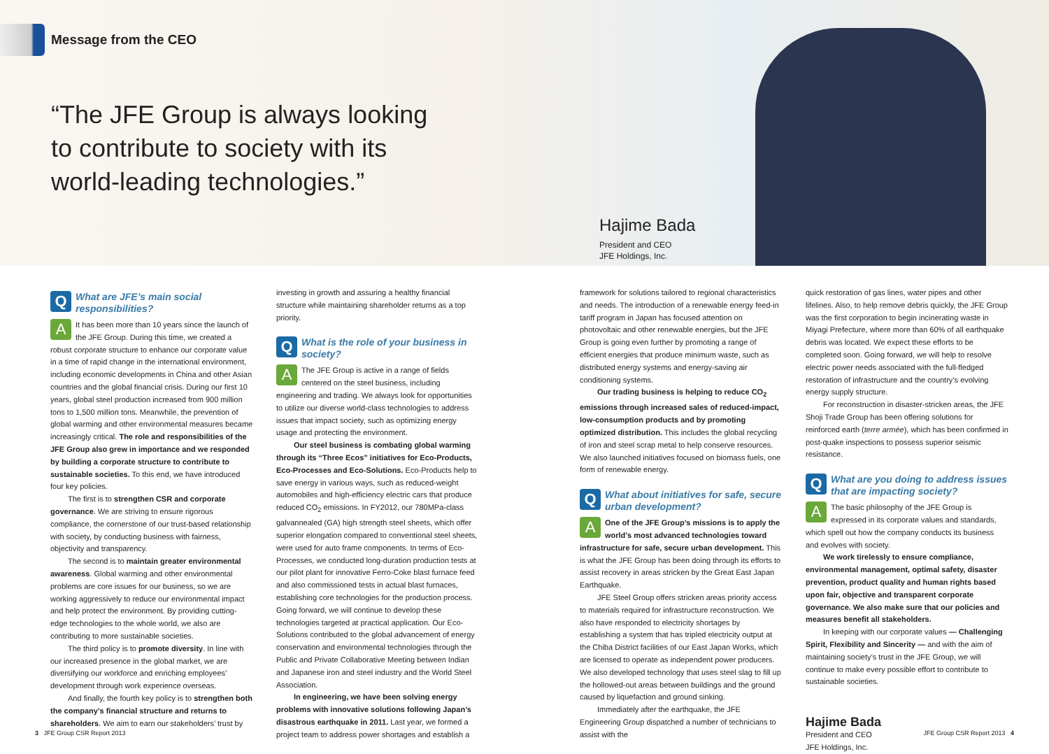Message from the CEO
“The JFE Group is always looking
to contribute to society with its
world-leading technologies.”
Hajime Bada
President and CEO
JFE Holdings, Inc.
Q What are JFE’s main social responsibilities?
AIt has been more than 10 years since the launch of the JFE Group. During this time, we created a robust corporate structure to enhance our corporate value in a time of rapid change in the international environment, including economic developments in China and other Asian countries and the global financial crisis. During our first 10 years, global steel production increased from 900 million tons to 1,500 million tons. Meanwhile, the prevention of global warming and other environmental measures became increasingly critical. The role and responsibilities of the JFE Group also grew in importance and we responded by building a corporate structure to contribute to sustainable societies. To this end, we have introduced four key policies.
The first is to strengthen CSR and corporate governance. We are striving to ensure rigorous compliance, the cornerstone of our trust-based relationship with society, by conducting business with fairness, objectivity and transparency.
The second is to maintain greater environmental awareness. Global warming and other environmental problems are core issues for our business, so we are working aggressively to reduce our environmental impact and help protect the environment. By providing cutting-edge technologies to the whole world, we also are contributing to more sustainable societies.
The third policy is to promote diversity. In line with our increased presence in the global market, we are diversifying our workforce and enriching employees’ development through work experience overseas.
And finally, the fourth key policy is to strengthen both the company’s financial structure and returns to shareholders. We aim to earn our stakeholders’ trust by
investing in growth and assuring a healthy financial structure while maintaining shareholder returns as a top priority.
Q What is the role of your business in society?
AThe JFE Group is active in a range of fields centered on the steel business, including engineering and trading. We always look for opportunities to utilize our diverse world-class technologies to address issues that impact society, such as optimizing energy usage and protecting the environment.
Our steel business is combating global warming through its “Three Ecos” initiatives for Eco-Products, Eco-Processes and Eco-Solutions. Eco-Products help to save energy in various ways, such as reduced-weight automobiles and high-efficiency electric cars that produce reduced CO<sub>2</sub> emissions. In FY2012, our 780MPa-class galvannealed (GA) high strength steel sheets, which offer superior elongation compared to conventional steel sheets, were used for auto frame components. In terms of Eco-Processes, we conducted long-duration production tests at our pilot plant for innovative Ferro-Coke blast furnace feed and also commissioned tests in actual blast furnaces, establishing core technologies for the production process. Going forward, we will continue to develop these technologies targeted at practical application. Our Eco-Solutions contributed to the global advancement of energy conservation and environmental technologies through the Public and Private Collaborative Meeting between Indian and Japanese iron and steel industry and the World Steel Association.
In engineering, we have been solving energy problems with innovative solutions following Japan’s disastrous earthquake in 2011. Last year, we formed a project team to address power shortages and establish a
framework for solutions tailored to regional characteristics and needs. The introduction of a renewable energy feed-in tariff program in Japan has focused attention on photovoltaic and other renewable energies, but the JFE Group is going even further by promoting a range of efficient energies that produce minimum waste, such as distributed energy systems and energy-saving air conditioning systems.
Our trading business is helping to reduce CO<sub>2</sub> emissions through increased sales of reduced-impact, low-consumption products and by promoting optimized distribution. This includes the global recycling of iron and steel scrap metal to help conserve resources. We also launched initiatives focused on biomass fuels, one form of renewable energy.
Q What about initiatives for safe, secure urban development?
AOne of the JFE Group’s missions is to apply the world’s most advanced technologies toward infrastructure for safe, secure urban development. This is what the JFE Group has been doing through its efforts to assist recovery in areas stricken by the Great East Japan Earthquake.
JFE Steel Group offers stricken areas priority access to materials required for infrastructure reconstruction. We also have responded to electricity shortages by establishing a system that has tripled electricity output at the Chiba District facilities of our East Japan Works, which are licensed to operate as independent power producers. We also developed technology that uses steel slag to fill up the hollowed-out areas between buildings and the ground caused by liquefaction and ground sinking.
Immediately after the earthquake, the JFE Engineering Group dispatched a number of technicians to assist with the
quick restoration of gas lines, water pipes and other lifelines. Also, to help remove debris quickly, the JFE Group was the first corporation to begin incinerating waste in Miyagi Prefecture, where more than 60% of all earthquake debris was located. We expect these efforts to be completed soon. Going forward, we will help to resolve electric power needs associated with the full-fledged restoration of infrastructure and the country’s evolving energy supply structure.
For reconstruction in disaster-stricken areas, the JFE Shoji Trade Group has been offering solutions for reinforced earth (terre armée), which has been confirmed in post-quake inspections to possess superior seismic resistance.
Q What are you doing to address issues that are impacting society?
AThe basic philosophy of the JFE Group is expressed in its corporate values and standards, which spell out how the company conducts its business and evolves with society.
We work tirelessly to ensure compliance, environmental management, optimal safety, disaster prevention, product quality and human rights based upon fair, objective and transparent corporate governance. We also make sure that our policies and measures benefit all stakeholders.
In keeping with our corporate values — Challenging Spirit, Flexibility and Sincerity — and with the aim of maintaining society’s trust in the JFE Group, we will continue to make every possible effort to contribute to sustainable societies.
Hajime Bada
President and CEO
JFE Holdings, Inc.
3 JFE Group CSR Report 2013 JFE Group CSR Report 2013 4